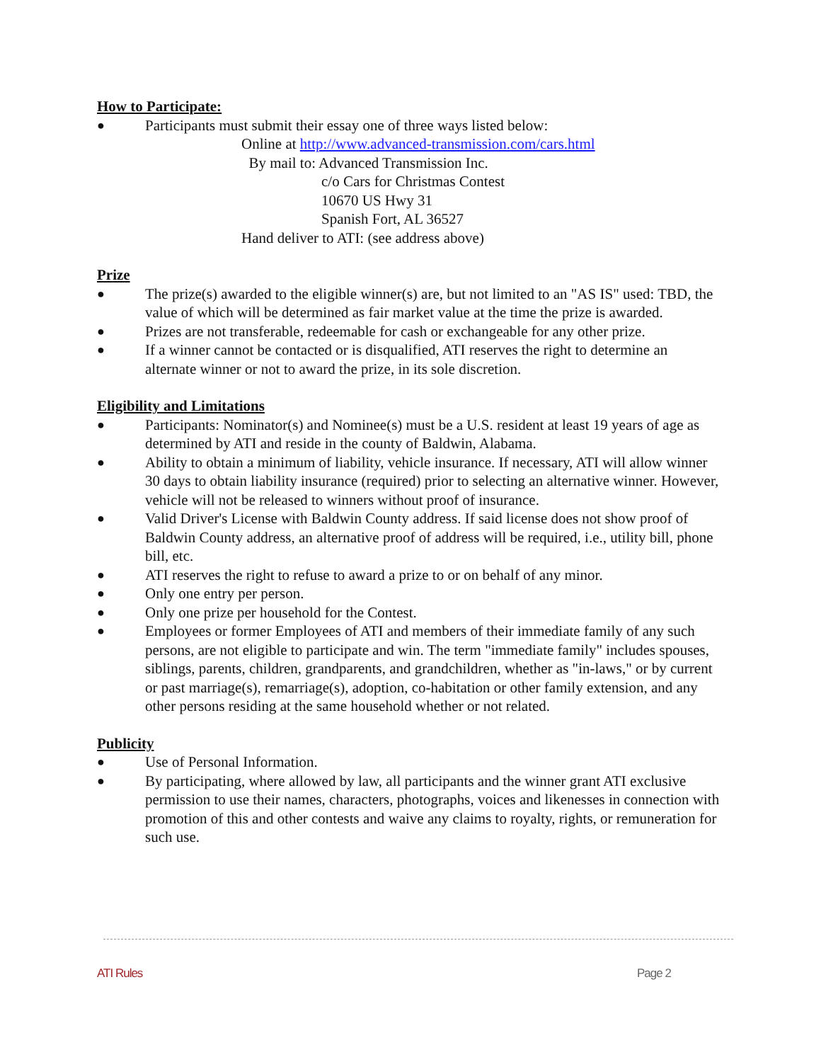How to Participate:
● Participants must submit their essay one of three ways listed below:
Online at http://www.advanced-transmission.com/cars.html
By mail to: Advanced Transmission Inc.
c/o Cars for Christmas Contest
10670 US Hwy 31
Spanish Fort, AL 36527
Hand deliver to ATI: (see address above)
Prize
● The prize(s) awarded to the eligible winner(s) are, but not limited to an "AS IS" used: TBD, the value of which will be determined as fair market value at the time the prize is awarded.
● Prizes are not transferable, redeemable for cash or exchangeable for any other prize.
● If a winner cannot be contacted or is disqualified, ATI reserves the right to determine an alternate winner or not to award the prize, in its sole discretion.
Eligibility and Limitations
● Participants: Nominator(s) and Nominee(s) must be a U.S. resident at least 19 years of age as determined by ATI and reside in the county of Baldwin, Alabama.
● Ability to obtain a minimum of liability, vehicle insurance. If necessary, ATI will allow winner 30 days to obtain liability insurance (required) prior to selecting an alternative winner. However, vehicle will not be released to winners without proof of insurance.
● Valid Driver's License with Baldwin County address. If said license does not show proof of Baldwin County address, an alternative proof of address will be required, i.e., utility bill, phone bill, etc.
● ATI reserves the right to refuse to award a prize to or on behalf of any minor.
● Only one entry per person.
● Only one prize per household for the Contest.
● Employees or former Employees of ATI and members of their immediate family of any such persons, are not eligible to participate and win. The term "immediate family" includes spouses, siblings, parents, children, grandparents, and grandchildren, whether as "in-laws," or by current or past marriage(s), remarriage(s), adoption, co-habitation or other family extension, and any other persons residing at the same household whether or not related.
Publicity
● Use of Personal Information.
● By participating, where allowed by law, all participants and the winner grant ATI exclusive permission to use their names, characters, photographs, voices and likenesses in connection with promotion of this and other contests and waive any claims to royalty, rights, or remuneration for such use.
ATI Rules Page 2